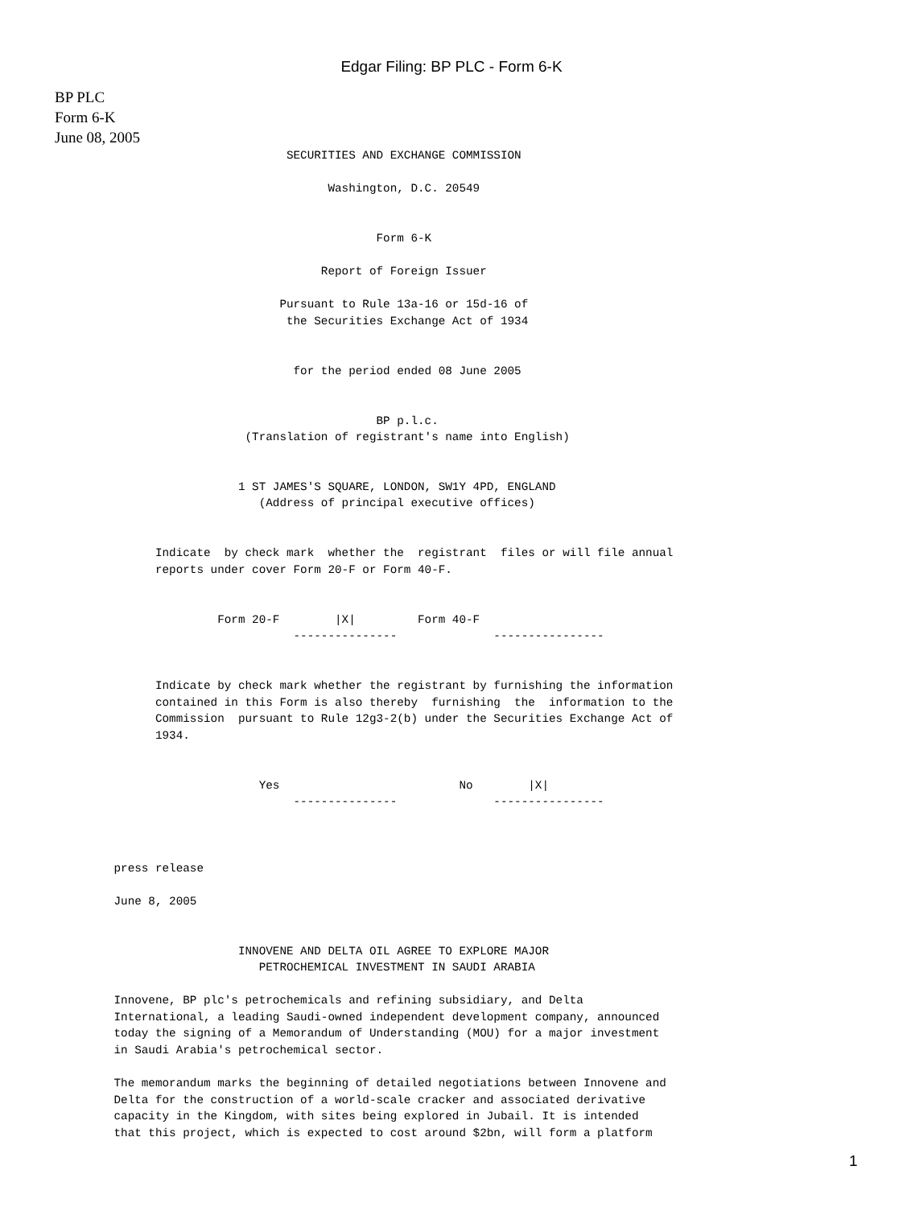Edgar Filing: BP PLC - Form 6-K
BP PLC
Form 6-K
June 08, 2005
                               SECURITIES AND EXCHANGE COMMISSION

                                     Washington, D.C. 20549


                                            Form 6-K

                                    Report of Foreign Issuer

                              Pursuant to Rule 13a-16 or 15d-16 of
                               the Securities Exchange Act of 1934


                                for the period ended 08 June 2005


                                            BP p.l.c.
                         (Translation of registrant's name into English)


                        1 ST JAMES'S SQUARE, LONDON, SW1Y 4PD, ENGLAND
                           (Address of principal executive offices)


            Indicate  by check mark  whether the  registrant  files or will file annual
            reports under cover Form 20-F or Form 40-F.


                     Form 20-F        |X|         Form 40-F
                                ---------------              ----------------


            Indicate by check mark whether the registrant by furnishing the information
            contained in this Form is also thereby  furnishing  the  information to the
            Commission  pursuant to Rule 12g3-2(b) under the Securities Exchange Act of
            1934.


                           Yes                          No        |X|
                                ---------------              ----------------



      press release

      June 8, 2005


                        INNOVENE AND DELTA OIL AGREE TO EXPLORE MAJOR
                           PETROCHEMICAL INVESTMENT IN SAUDI ARABIA

      Innovene, BP plc's petrochemicals and refining subsidiary, and Delta
      International, a leading Saudi-owned independent development company, announced
      today the signing of a Memorandum of Understanding (MOU) for a major investment
      in Saudi Arabia's petrochemical sector.

      The memorandum marks the beginning of detailed negotiations between Innovene and
      Delta for the construction of a world-scale cracker and associated derivative
      capacity in the Kingdom, with sites being explored in Jubail. It is intended
      that this project, which is expected to cost around $2bn, will form a platform
1